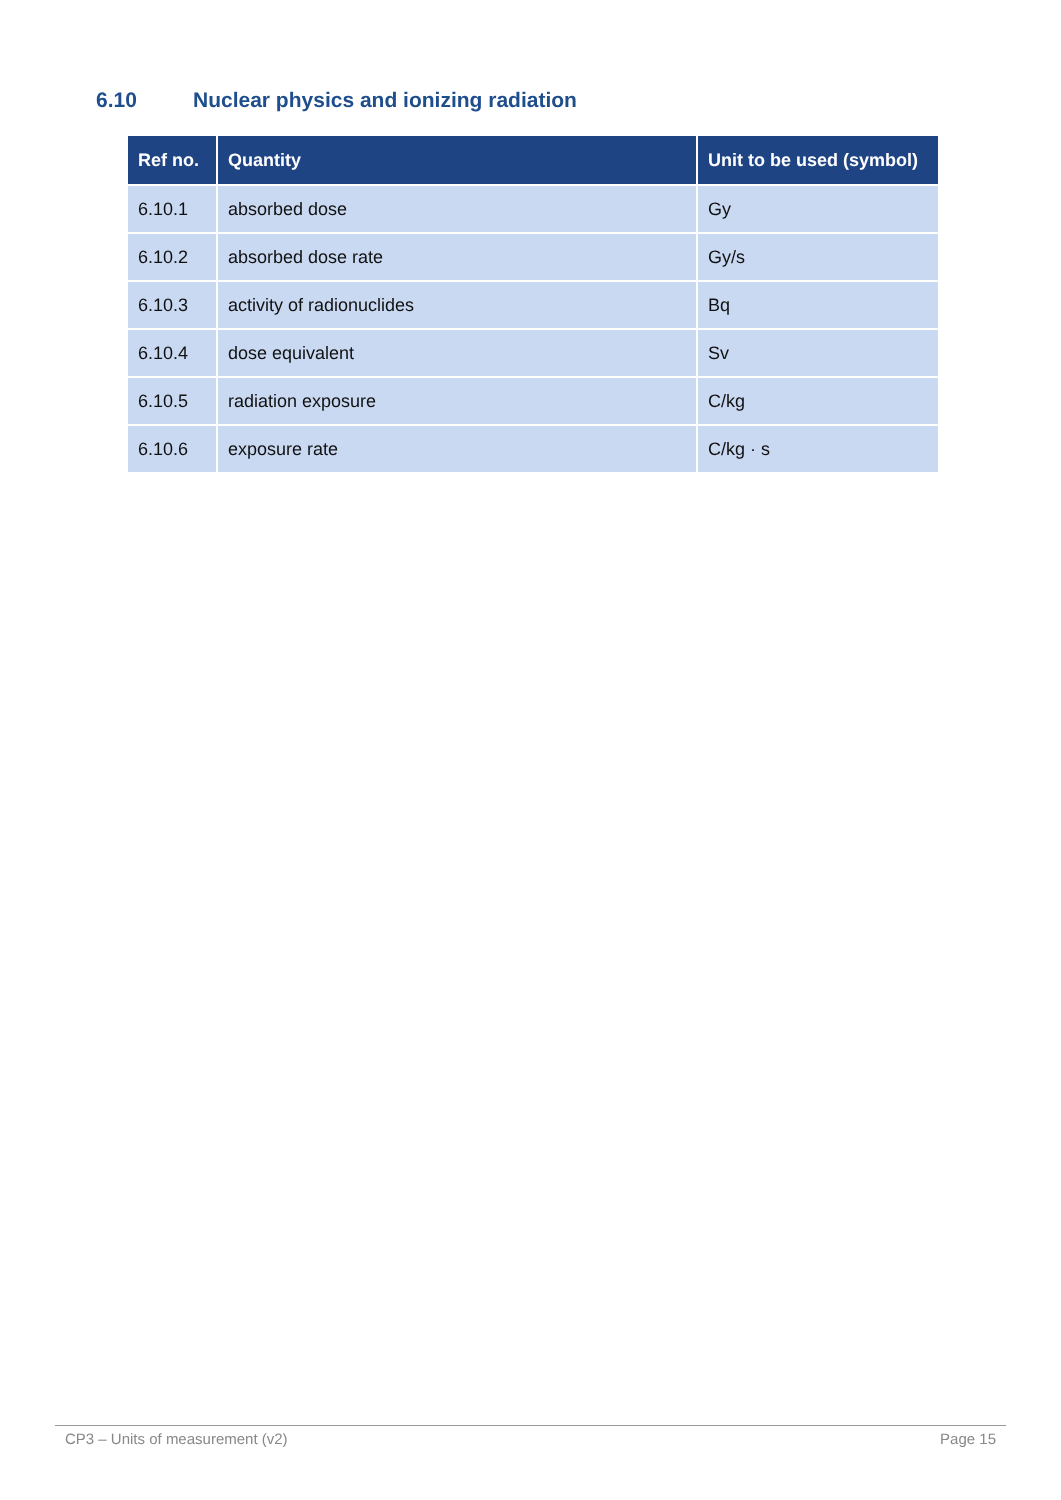6.10 Nuclear physics and ionizing radiation
| Ref no. | Quantity | Unit to be used (symbol) |
| --- | --- | --- |
| 6.10.1 | absorbed dose | Gy |
| 6.10.2 | absorbed dose rate | Gy/s |
| 6.10.3 | activity of radionuclides | Bq |
| 6.10.4 | dose equivalent | Sv |
| 6.10.5 | radiation exposure | C/kg |
| 6.10.6 | exposure rate | C/kg · s |
CP3 – Units of measurement (v2) Page 15